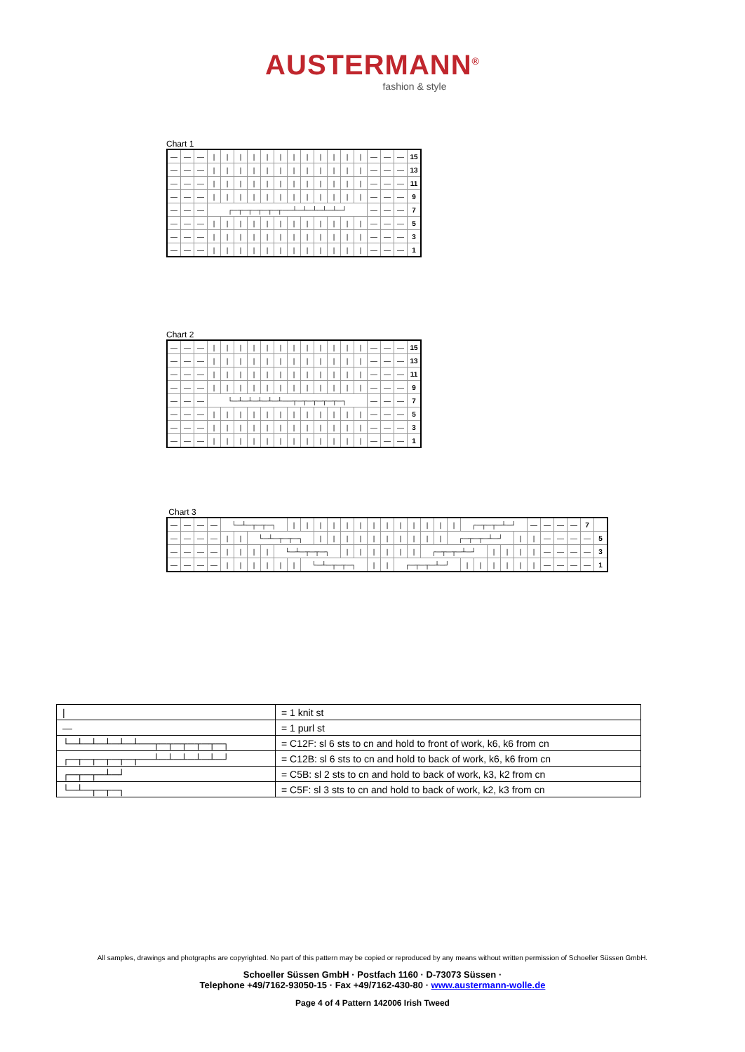AUSTERMANN<sup>®</sup>
fashion & style
Chart 1
| — | — | — | / | / | / | / | / | / | / | / | / | / | / | / | — | — | — | 15 |
| — | — | — | / | / | / | / | / | / | / | / | / | / | / | / | — | — | — | 13 |
| — | — | — | / | / | / | / | / | / | / | / | / | / | / | / | — | — | — | 11 |
| — | — | — | / | / | / | / | / | / | / | / | / | / | / | / | — | — | — | 9 |
| — | — | — | ┌─┬─┬─┬─┬─┬──┴─┴─┴─┴─┴─┘ | | | | | | | | | | | | — | — | — | 7 |
| — | — | — | / | / | / | / | / | / | / | / | / | / | / | / | — | — | — | 5 |
| — | — | — | / | / | / | / | / | / | / | / | / | / | / | / | — | — | — | 3 |
| — | — | — | / | / | / | / | / | / | / | / | / | / | / | / | — | — | — | 1 |
Chart 2
| — | — | — | / | / | / | / | / | / | / | / | / | / | / | / | — | — | — | 15 |
| — | — | — | / | / | / | / | / | / | / | / | / | / | / | / | — | — | — | 13 |
| — | — | — | / | / | / | / | / | / | / | / | / | / | / | / | — | — | — | 11 |
| — | — | — | / | / | / | / | / | / | / | / | / | / | / | / | — | — | — | 9 |
| — | — | — | └─┴─┴─┴─┴─┴──┬─┬─┬─┬─┬─┐ | | | | | | | | | | | | — | — | — | 7 |
| — | — | — | / | / | / | / | / | / | / | / | / | / | / | / | — | — | — | 5 |
| — | — | — | / | / | / | / | / | / | / | / | / | / | / | / | — | — | — | 3 |
| — | — | — | / | / | / | / | / | / | / | / | / | / | / | / | — | — | — | 1 |
Chart 3
| — | — | — | — | └─┴─┬─┬─┐ | | | | | / | / | / | / | / | / | / | / | / | / | / | / | / | ┌─┬─┬─┴─┘ | | | | | — | — | — | — | 7 | |
| — | — | — | — | / | / | └─┴─┬─┬─┐ | | | | | / | / | / | / | / | / | / | / | / | / | ┌─┬─┬─┴─┘ | | | | | / | / | — | — | — | — | 5 |
| — | — | — | — | / | / | / | / | └─┴─┬─┬─┐ | | | | | / | / | / | / | / | / | ┌─┬─┬─┴─┘ | | | | | / | / | / | / | — | — | — | — | 3 |
| — | — | — | — | / | / | / | / | / | / | └─┴─┬─┬─┐ | | | | | / | / | ┌─┬─┬─┴─┘ | | | | | / | / | / | / | / | / | — | — | — | — | 1 |
| / | = 1 knit st |
| — | = 1 purl st |
| └─┴─┴─┴─┴─┴──┬─┬─┬─┬─┬─┐ | = C12F: sl 6 sts to cn and hold to front of work, k6, k6 from cn |
| ┌─┬─┬─┬─┬─┬──┴─┴─┴─┴─┴─┘ | = C12B: sl 6 sts to cn and hold to back of work, k6, k6 from cn |
| ┌─┬─┬─┴─┘ | = C5B: sl 2 sts to cn and hold to back of work, k3, k2 from cn |
| └─┴─┬─┬─┐ | = C5F: sl 3 sts to cn and hold to back of work, k2, k3 from cn |
All samples, drawings and photgraphs are copyrighted. No part of this pattern may be copied or reproduced by any means without written permission of Schoeller Süssen GmbH.
Schoeller Süssen GmbH · Postfach 1160 · D-73073 Süssen ·
Telephone +49/7162-93050-15 · Fax +49/7162-430-80 · www.austermann-wolle.de
Page 4 of 4 Pattern 142006 Irish Tweed